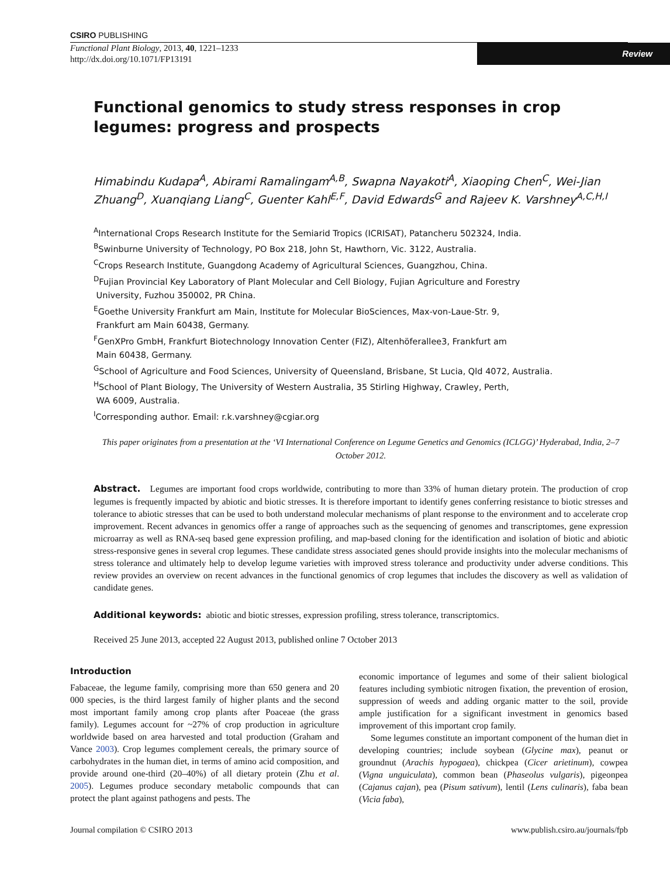CSIRO PUBLISHING
Functional Plant Biology, 2013, 40, 1221–1233
http://dx.doi.org/10.1071/FP13191
Review
Functional genomics to study stress responses in crop legumes: progress and prospects
Himabindu Kudapa<sup>A</sup>, Abirami Ramalingam<sup>A,B</sup>, Swapna Nayakoti<sup>A</sup>, Xiaoping Chen<sup>C</sup>, Wei-Jian Zhuang<sup>D</sup>, Xuanqiang Liang<sup>C</sup>, Guenter Kahl<sup>E,F</sup>, David Edwards<sup>G</sup> and Rajeev K. Varshney<sup>A,C,H,I</sup>
<sup>A</sup>International Crops Research Institute for the Semiarid Tropics (ICRISAT), Patancheru 502324, India.
<sup>B</sup>Swinburne University of Technology, PO Box 218, John St, Hawthorn, Vic. 3122, Australia.
<sup>C</sup>Crops Research Institute, Guangdong Academy of Agricultural Sciences, Guangzhou, China.
<sup>D</sup>Fujian Provincial Key Laboratory of Plant Molecular and Cell Biology, Fujian Agriculture and Forestry
University, Fuzhou 350002, PR China.
<sup>E</sup>Goethe University Frankfurt am Main, Institute for Molecular BioSciences, Max-von-Laue-Str. 9,
Frankfurt am Main 60438, Germany.
<sup>F</sup>GenXPro GmbH, Frankfurt Biotechnology Innovation Center (FIZ), Altenhöferallee3, Frankfurt am
Main 60438, Germany.
<sup>G</sup>School of Agriculture and Food Sciences, University of Queensland, Brisbane, St Lucia, Qld 4072, Australia.
<sup>H</sup>School of Plant Biology, The University of Western Australia, 35 Stirling Highway, Crawley, Perth,
WA 6009, Australia.
<sup>I</sup>Corresponding author. Email: r.k.varshney@cgiar.org
This paper originates from a presentation at the ‘VI International Conference on Legume Genetics and Genomics (ICLGG)’ Hyderabad, India, 2–7 October 2012.
Abstract. Legumes are important food crops worldwide, contributing to more than 33% of human dietary protein. The production of crop legumes is frequently impacted by abiotic and biotic stresses. It is therefore important to identify genes conferring resistance to biotic stresses and tolerance to abiotic stresses that can be used to both understand molecular mechanisms of plant response to the environment and to accelerate crop improvement. Recent advances in genomics offer a range of approaches such as the sequencing of genomes and transcriptomes, gene expression microarray as well as RNA-seq based gene expression profiling, and map-based cloning for the identification and isolation of biotic and abiotic stress-responsive genes in several crop legumes. These candidate stress associated genes should provide insights into the molecular mechanisms of stress tolerance and ultimately help to develop legume varieties with improved stress tolerance and productivity under adverse conditions. This review provides an overview on recent advances in the functional genomics of crop legumes that includes the discovery as well as validation of candidate genes.
Additional keywords: abiotic and biotic stresses, expression profiling, stress tolerance, transcriptomics.
Received 25 June 2013, accepted 22 August 2013, published online 7 October 2013
Introduction
Fabaceae, the legume family, comprising more than 650 genera and 20 000 species, is the third largest family of higher plants and the second most important family among crop plants after Poaceae (the grass family). Legumes account for ~27% of crop production in agriculture worldwide based on area harvested and total production (Graham and Vance 2003). Crop legumes complement cereals, the primary source of carbohydrates in the human diet, in terms of amino acid composition, and provide around one-third (20–40%) of all dietary protein (Zhu et al. 2005). Legumes produce secondary metabolic compounds that can protect the plant against pathogens and pests. The
economic importance of legumes and some of their salient biological features including symbiotic nitrogen fixation, the prevention of erosion, suppression of weeds and adding organic matter to the soil, provide ample justification for a significant investment in genomics based improvement of this important crop family.
Some legumes constitute an important component of the human diet in developing countries; include soybean (Glycine max), peanut or groundnut (Arachis hypogaea), chickpea (Cicer arietinum), cowpea (Vigna unguiculata), common bean (Phaseolus vulgaris), pigeonpea (Cajanus cajan), pea (Pisum sativum), lentil (Lens culinaris), faba bean (Vicia faba),
Journal compilation © CSIRO 2013 www.publish.csiro.au/journals/fpb